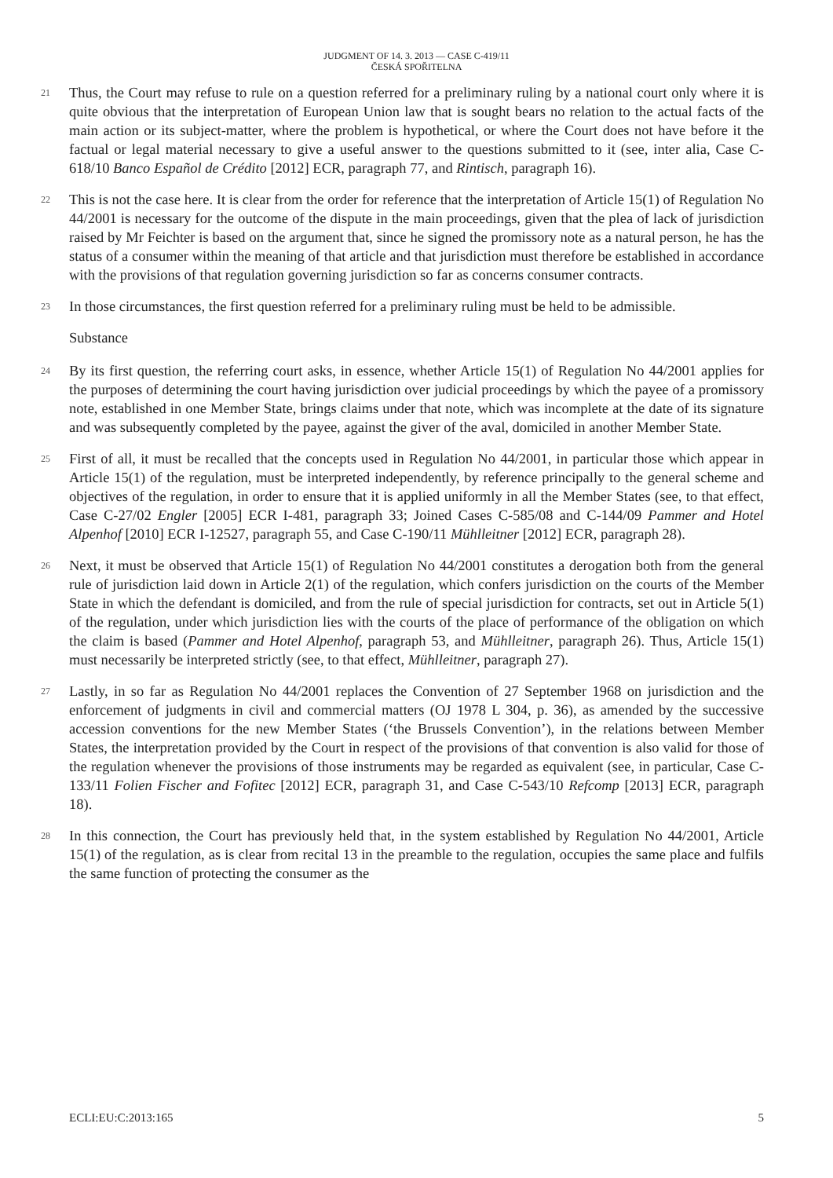JUDGMENT OF 14. 3. 2013 — CASE C-419/11
ČESKÁ SPOŘITELNA
21
Thus, the Court may refuse to rule on a question referred for a preliminary ruling by a national court only where it is quite obvious that the interpretation of European Union law that is sought bears no relation to the actual facts of the main action or its subject-matter, where the problem is hypothetical, or where the Court does not have before it the factual or legal material necessary to give a useful answer to the questions submitted to it (see, inter alia, Case C-618/10 Banco Español de Crédito [2012] ECR, paragraph 77, and Rintisch, paragraph 16).
22
This is not the case here. It is clear from the order for reference that the interpretation of Article 15(1) of Regulation No 44/2001 is necessary for the outcome of the dispute in the main proceedings, given that the plea of lack of jurisdiction raised by Mr Feichter is based on the argument that, since he signed the promissory note as a natural person, he has the status of a consumer within the meaning of that article and that jurisdiction must therefore be established in accordance with the provisions of that regulation governing jurisdiction so far as concerns consumer contracts.
23
In those circumstances, the first question referred for a preliminary ruling must be held to be admissible.
Substance
24
By its first question, the referring court asks, in essence, whether Article 15(1) of Regulation No 44/2001 applies for the purposes of determining the court having jurisdiction over judicial proceedings by which the payee of a promissory note, established in one Member State, brings claims under that note, which was incomplete at the date of its signature and was subsequently completed by the payee, against the giver of the aval, domiciled in another Member State.
25
First of all, it must be recalled that the concepts used in Regulation No 44/2001, in particular those which appear in Article 15(1) of the regulation, must be interpreted independently, by reference principally to the general scheme and objectives of the regulation, in order to ensure that it is applied uniformly in all the Member States (see, to that effect, Case C-27/02 Engler [2005] ECR I-481, paragraph 33; Joined Cases C-585/08 and C-144/09 Pammer and Hotel Alpenhof [2010] ECR I-12527, paragraph 55, and Case C-190/11 Mühlleitner [2012] ECR, paragraph 28).
26
Next, it must be observed that Article 15(1) of Regulation No 44/2001 constitutes a derogation both from the general rule of jurisdiction laid down in Article 2(1) of the regulation, which confers jurisdiction on the courts of the Member State in which the defendant is domiciled, and from the rule of special jurisdiction for contracts, set out in Article 5(1) of the regulation, under which jurisdiction lies with the courts of the place of performance of the obligation on which the claim is based (Pammer and Hotel Alpenhof, paragraph 53, and Mühlleitner, paragraph 26). Thus, Article 15(1) must necessarily be interpreted strictly (see, to that effect, Mühlleitner, paragraph 27).
27
Lastly, in so far as Regulation No 44/2001 replaces the Convention of 27 September 1968 on jurisdiction and the enforcement of judgments in civil and commercial matters (OJ 1978 L 304, p. 36), as amended by the successive accession conventions for the new Member States (‘the Brussels Convention’), in the relations between Member States, the interpretation provided by the Court in respect of the provisions of that convention is also valid for those of the regulation whenever the provisions of those instruments may be regarded as equivalent (see, in particular, Case C-133/11 Folien Fischer and Fofitec [2012] ECR, paragraph 31, and Case C-543/10 Refcomp [2013] ECR, paragraph 18).
28
In this connection, the Court has previously held that, in the system established by Regulation No 44/2001, Article 15(1) of the regulation, as is clear from recital 13 in the preamble to the regulation, occupies the same place and fulfils the same function of protecting the consumer as the
ECLI:EU:C:2013:165 5